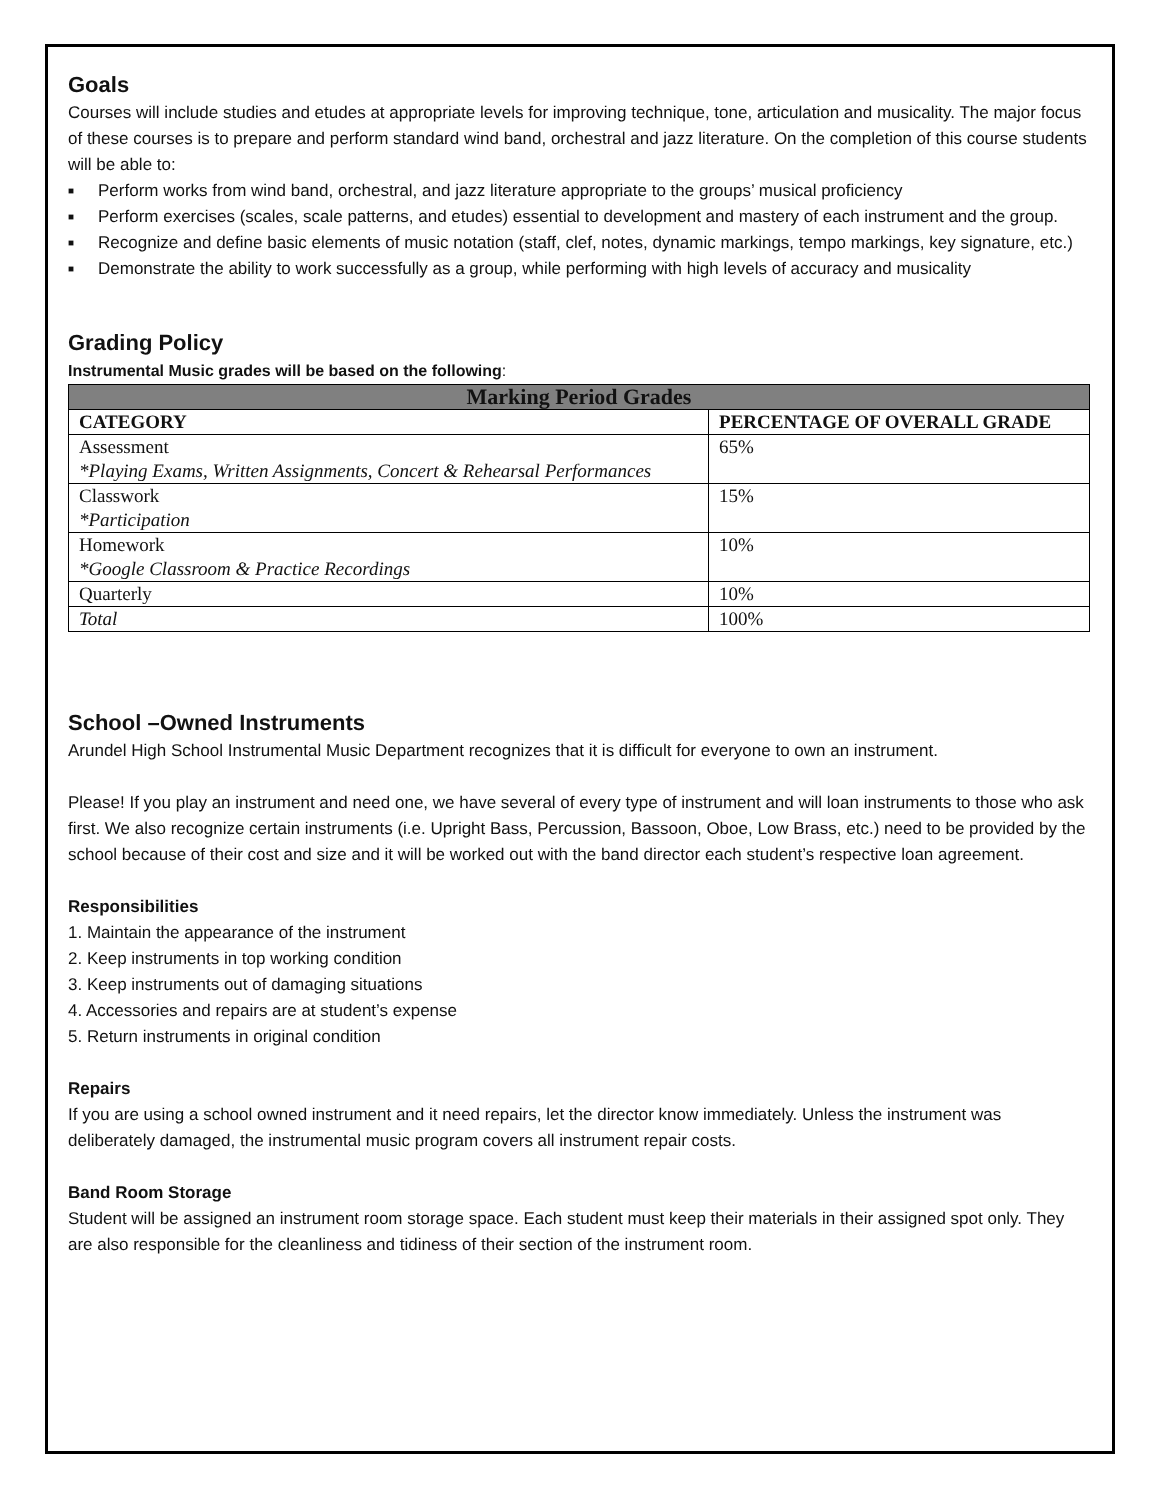Goals
Courses will include studies and etudes at appropriate levels for improving technique, tone, articulation and musicality. The major focus of these courses is to prepare and perform standard wind band, orchestral and jazz literature. On the completion of this course students will be able to:
■ Perform works from wind band, orchestral, and jazz literature appropriate to the groups’ musical proficiency
■ Perform exercises (scales, scale patterns, and etudes) essential to development and mastery of each instrument and the group.
■ Recognize and define basic elements of music notation (staff, clef, notes, dynamic markings, tempo markings, key signature, etc.)
■ Demonstrate the ability to work successfully as a group, while performing with high levels of accuracy and musicality
Grading Policy
Instrumental Music grades will be based on the following:
| Marking Period Grades | |
| --- | --- |
| CATEGORY | PERCENTAGE OF OVERALL GRADE |
| Assessment *Playing Exams, Written Assignments, Concert & Rehearsal Performances | 65% |
| Classwork *Participation | 15% |
| Homework *Google Classroom & Practice Recordings | 10% |
| Quarterly | 10% |
| Total | 100% |
School –Owned Instruments
Arundel High School Instrumental Music Department recognizes that it is difficult for everyone to own an instrument.
Please! If you play an instrument and need one, we have several of every type of instrument and will loan instruments to those who ask first. We also recognize certain instruments (i.e. Upright Bass, Percussion, Bassoon, Oboe, Low Brass, etc.) need to be provided by the school because of their cost and size and it will be worked out with the band director each student’s respective loan agreement.
Responsibilities
1. Maintain the appearance of the instrument
2. Keep instruments in top working condition
3. Keep instruments out of damaging situations
4. Accessories and repairs are at student’s expense
5. Return instruments in original condition
Repairs
If you are using a school owned instrument and it need repairs, let the director know immediately. Unless the instrument was deliberately damaged, the instrumental music program covers all instrument repair costs.
Band Room Storage
Student will be assigned an instrument room storage space. Each student must keep their materials in their assigned spot only. They are also responsible for the cleanliness and tidiness of their section of the instrument room.